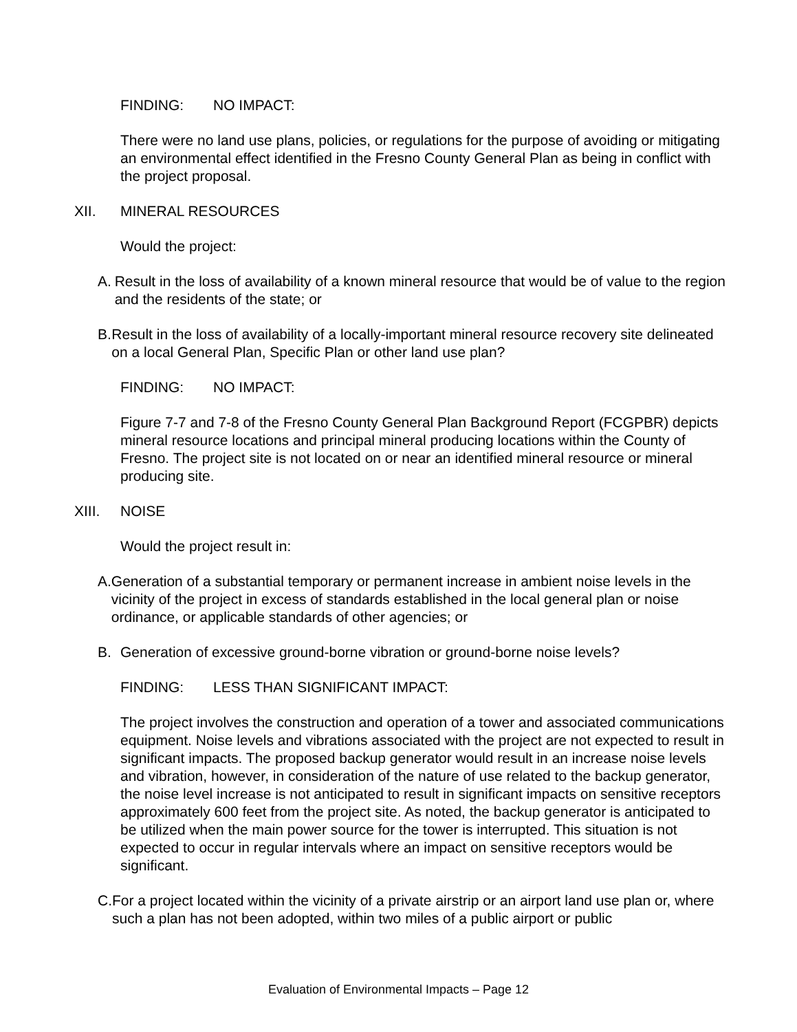FINDING: NO IMPACT:
There were no land use plans, policies, or regulations for the purpose of avoiding or mitigating an environmental effect identified in the Fresno County General Plan as being in conflict with the project proposal.
XII. MINERAL RESOURCES
Would the project:
A. Result in the loss of availability of a known mineral resource that would be of value to the region and the residents of the state; or
B. Result in the loss of availability of a locally-important mineral resource recovery site delineated on a local General Plan, Specific Plan or other land use plan?
FINDING: NO IMPACT:
Figure 7-7 and 7-8 of the Fresno County General Plan Background Report (FCGPBR) depicts mineral resource locations and principal mineral producing locations within the County of Fresno. The project site is not located on or near an identified mineral resource or mineral producing site.
XIII. NOISE
Would the project result in:
A. Generation of a substantial temporary or permanent increase in ambient noise levels in the vicinity of the project in excess of standards established in the local general plan or noise ordinance, or applicable standards of other agencies; or
B. Generation of excessive ground-borne vibration or ground-borne noise levels?
FINDING: LESS THAN SIGNIFICANT IMPACT:
The project involves the construction and operation of a tower and associated communications equipment. Noise levels and vibrations associated with the project are not expected to result in significant impacts. The proposed backup generator would result in an increase noise levels and vibration, however, in consideration of the nature of use related to the backup generator, the noise level increase is not anticipated to result in significant impacts on sensitive receptors approximately 600 feet from the project site. As noted, the backup generator is anticipated to be utilized when the main power source for the tower is interrupted. This situation is not expected to occur in regular intervals where an impact on sensitive receptors would be significant.
C. For a project located within the vicinity of a private airstrip or an airport land use plan or, where such a plan has not been adopted, within two miles of a public airport or public
Evaluation of Environmental Impacts – Page 12